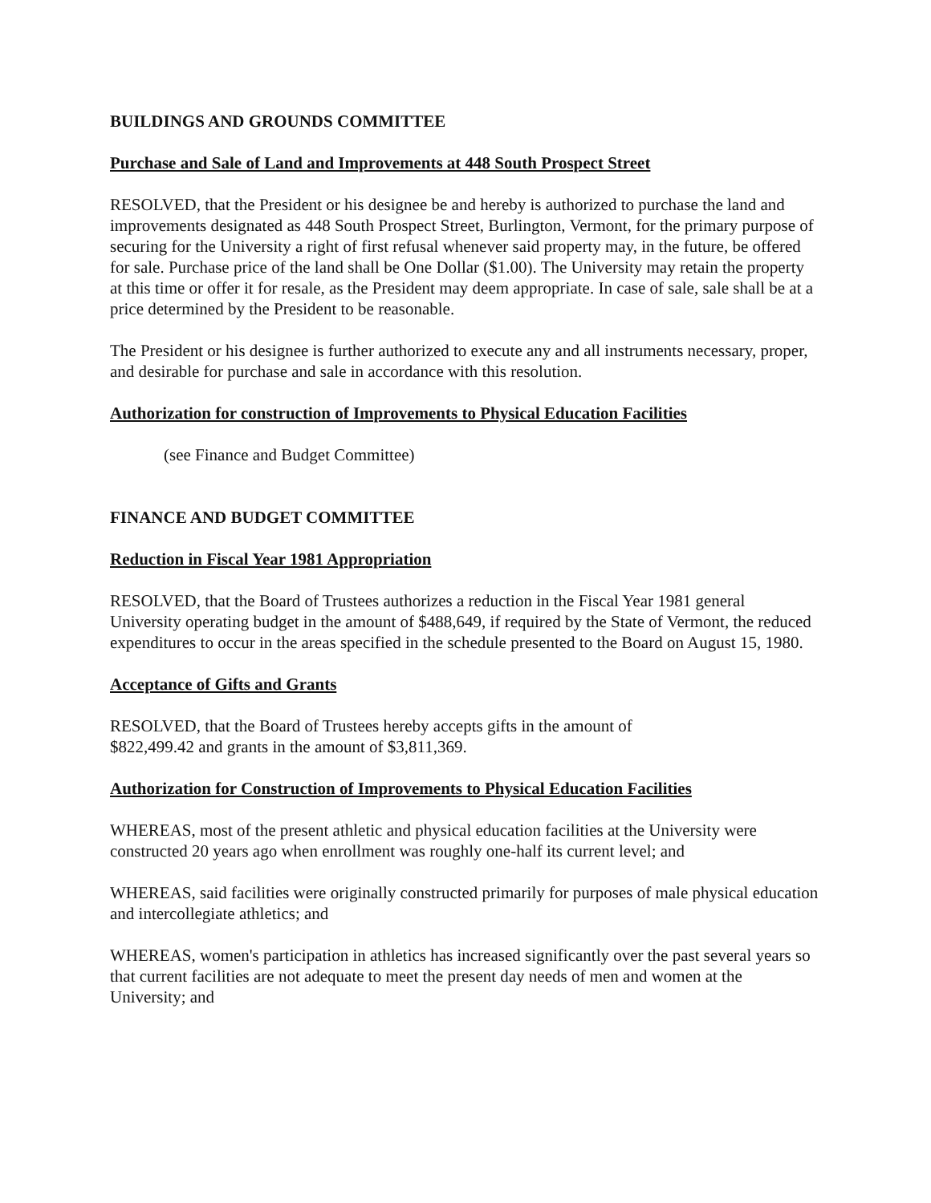BUILDINGS AND GROUNDS COMMITTEE
Purchase and Sale of Land and Improvements at 448 South Prospect Street
RESOLVED, that the President or his designee be and hereby is authorized to purchase the land and improvements designated as 448 South Prospect Street, Burlington, Vermont, for the primary purpose of securing for the University a right of first refusal whenever said property may, in the future, be offered for sale. Purchase price of the land shall be One Dollar ($1.00). The University may retain the property at this time or offer it for resale, as the President may deem appropriate. In case of sale, sale shall be at a price determined by the President to be reasonable.
The President or his designee is further authorized to execute any and all instruments necessary, proper, and desirable for purchase and sale in accordance with this resolution.
Authorization for construction of Improvements to Physical Education Facilities
(see Finance and Budget Committee)
FINANCE AND BUDGET COMMITTEE
Reduction in Fiscal Year 1981 Appropriation
RESOLVED, that the Board of Trustees authorizes a reduction in the Fiscal Year 1981 general University operating budget in the amount of $488,649, if required by the State of Vermont, the reduced expenditures to occur in the areas specified in the schedule presented to the Board on August 15, 1980.
Acceptance of Gifts and Grants
RESOLVED, that the Board of Trustees hereby accepts gifts in the amount of
$822,499.42 and grants in the amount of $3,811,369.
Authorization for Construction of Improvements to Physical Education Facilities
WHEREAS, most of the present athletic and physical education facilities at the University were constructed 20 years ago when enrollment was roughly one-half its current level; and
WHEREAS, said facilities were originally constructed primarily for purposes of male physical education and intercollegiate athletics; and
WHEREAS, women's participation in athletics has increased significantly over the past several years so that current facilities are not adequate to meet the present day needs of men and women at the University; and